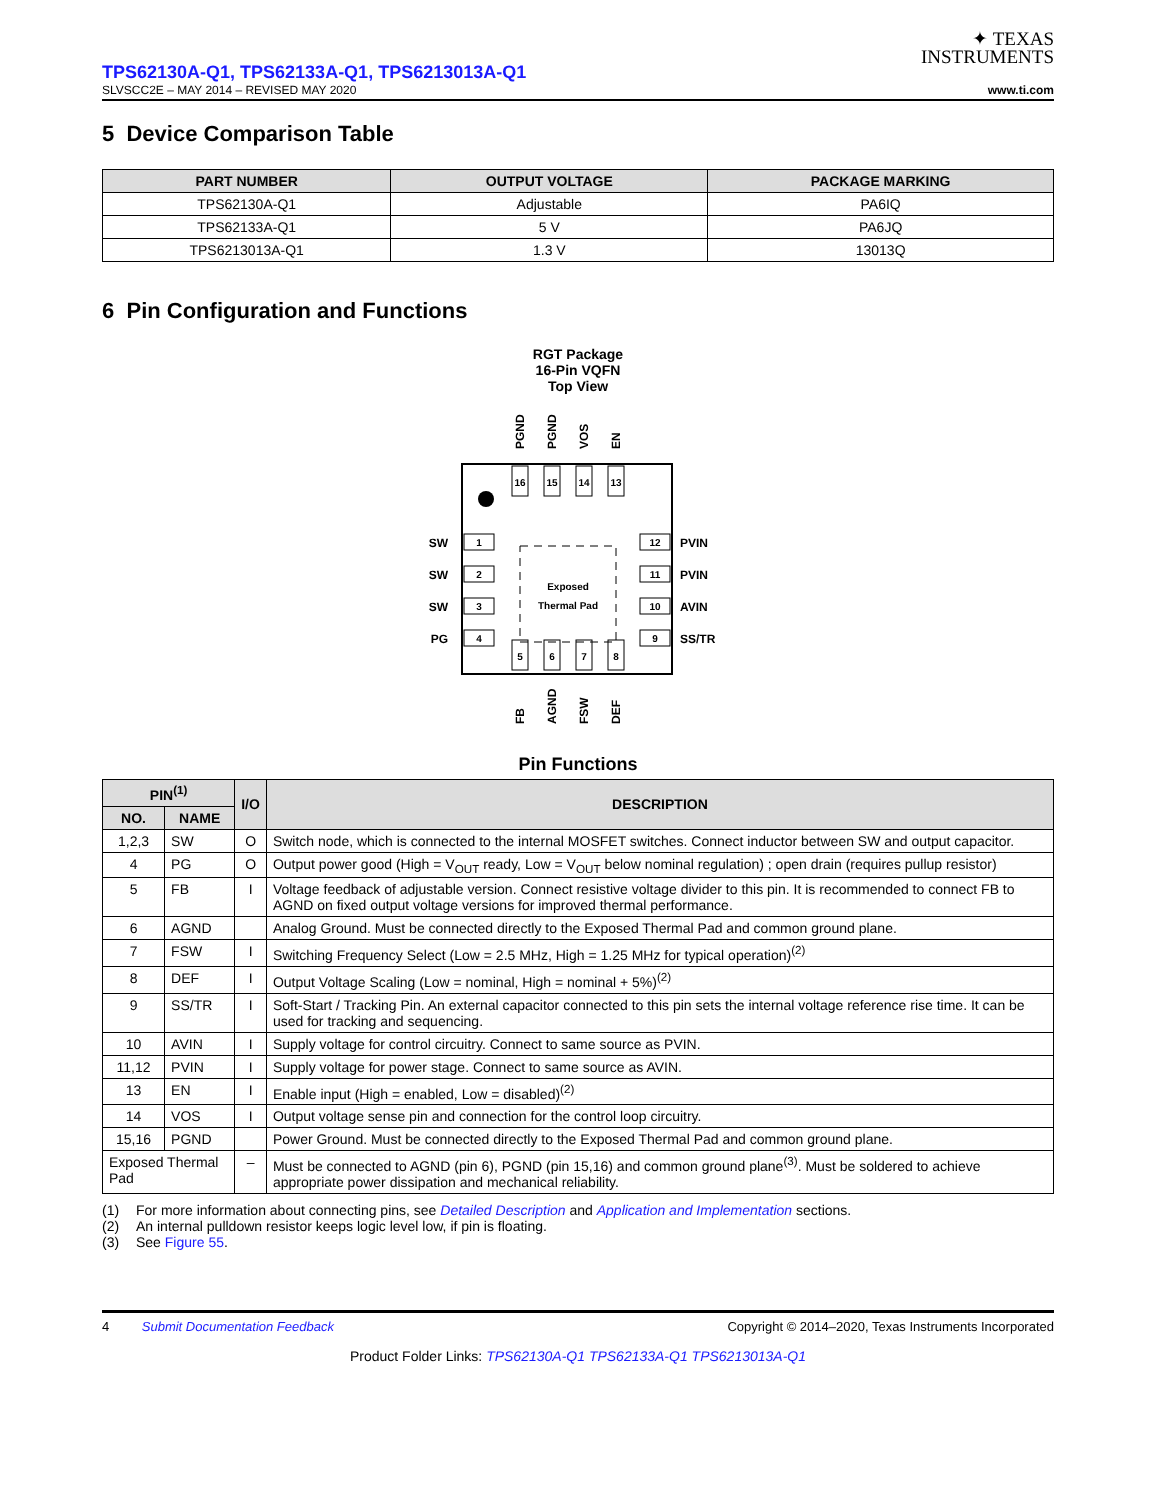✦ TEXAS
INSTRUMENTS
TPS62130A-Q1, TPS62133A-Q1, TPS6213013A-Q1
SLVSCC2E – MAY 2014 – REVISED MAY 2020 www.ti.com
5 Device Comparison Table
| PART NUMBER | OUTPUT VOLTAGE | PACKAGE MARKING |
| --- | --- | --- |
| TPS62130A-Q1 | Adjustable | PA6IQ |
| TPS62133A-Q1 | 5 V | PA6JQ |
| TPS6213013A-Q1 | 1.3 V | 13013Q |
6 Pin Configuration and Functions
RGT Package
16-Pin VQFN
Top View
Exposed
Thermal Pad
16
15
14
13
5
6
7
8
1
2
3
4
12
11
10
9
SW
SW
SW
PG
PVIN
PVIN
AVIN
SS/TR
PGND
PGND
VOS
EN
FB
AGND
FSW
DEF
Pin Functions
| PIN<sup>(1)</sup> | | I/O | DESCRIPTION |
| --- | --- | --- | --- |
| NO. | NAME | | |
| 1,2,3 | SW | O | Switch node, which is connected to the internal MOSFET switches. Connect inductor between SW and output capacitor. |
| 4 | PG | O | Output power good (High = V<sub>OUT</sub> ready, Low = V<sub>OUT</sub> below nominal regulation) ; open drain (requires pullup resistor) |
| 5 | FB | I | Voltage feedback of adjustable version. Connect resistive voltage divider to this pin. It is recommended to connect FB to AGND on fixed output voltage versions for improved thermal performance. |
| 6 | AGND | | Analog Ground. Must be connected directly to the Exposed Thermal Pad and common ground plane. |
| 7 | FSW | I | Switching Frequency Select (Low = 2.5 MHz, High = 1.25 MHz for typical operation)<sup>(2)</sup> |
| 8 | DEF | I | Output Voltage Scaling (Low = nominal, High = nominal + 5%)<sup>(2)</sup> |
| 9 | SS/TR | I | Soft-Start / Tracking Pin. An external capacitor connected to this pin sets the internal voltage reference rise time. It can be used for tracking and sequencing. |
| 10 | AVIN | I | Supply voltage for control circuitry. Connect to same source as PVIN. |
| 11,12 | PVIN | I | Supply voltage for power stage. Connect to same source as AVIN. |
| 13 | EN | I | Enable input (High = enabled, Low = disabled)<sup>(2)</sup> |
| 14 | VOS | I | Output voltage sense pin and connection for the control loop circuitry. |
| 15,16 | PGND | | Power Ground. Must be connected directly to the Exposed Thermal Pad and common ground plane. |
| Exposed Thermal Pad | | – | Must be connected to AGND (pin 6), PGND (pin 15,16) and common ground plane<sup>(3)</sup>. Must be soldered to achieve appropriate power dissipation and mechanical reliability. |
(1) For more information about connecting pins, see Detailed Description and Application and Implementation sections.
(2) An internal pulldown resistor keeps logic level low, if pin is floating.
(3) See Figure 55.
4 Submit Documentation Feedback Copyright © 2014–2020, Texas Instruments Incorporated
Product Folder Links: TPS62130A-Q1 TPS62133A-Q1 TPS6213013A-Q1